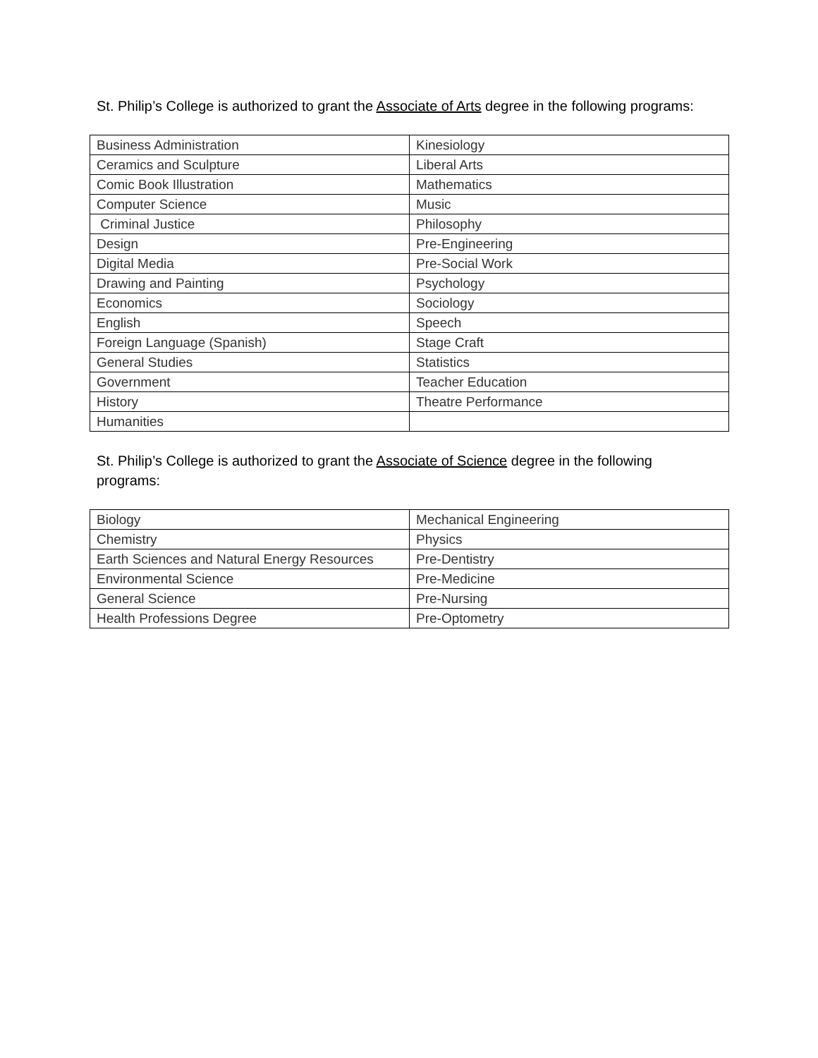St. Philip’s College is authorized to grant the Associate of Arts degree in the following programs:
| Business Administration | Kinesiology |
| Ceramics and Sculpture | Liberal Arts |
| Comic Book Illustration | Mathematics |
| Computer Science | Music |
| Criminal Justice | Philosophy |
| Design | Pre-Engineering |
| Digital Media | Pre-Social Work |
| Drawing and Painting | Psychology |
| Economics | Sociology |
| English | Speech |
| Foreign Language (Spanish) | Stage Craft |
| General Studies | Statistics |
| Government | Teacher Education |
| History | Theatre Performance |
| Humanities | |
St. Philip’s College is authorized to grant the Associate of Science degree in the following
programs:
| Biology | Mechanical Engineering |
| Chemistry | Physics |
| Earth Sciences and Natural Energy Resources | Pre-Dentistry |
| Environmental Science | Pre-Medicine |
| General Science | Pre-Nursing |
| Health Professions Degree | Pre-Optometry |